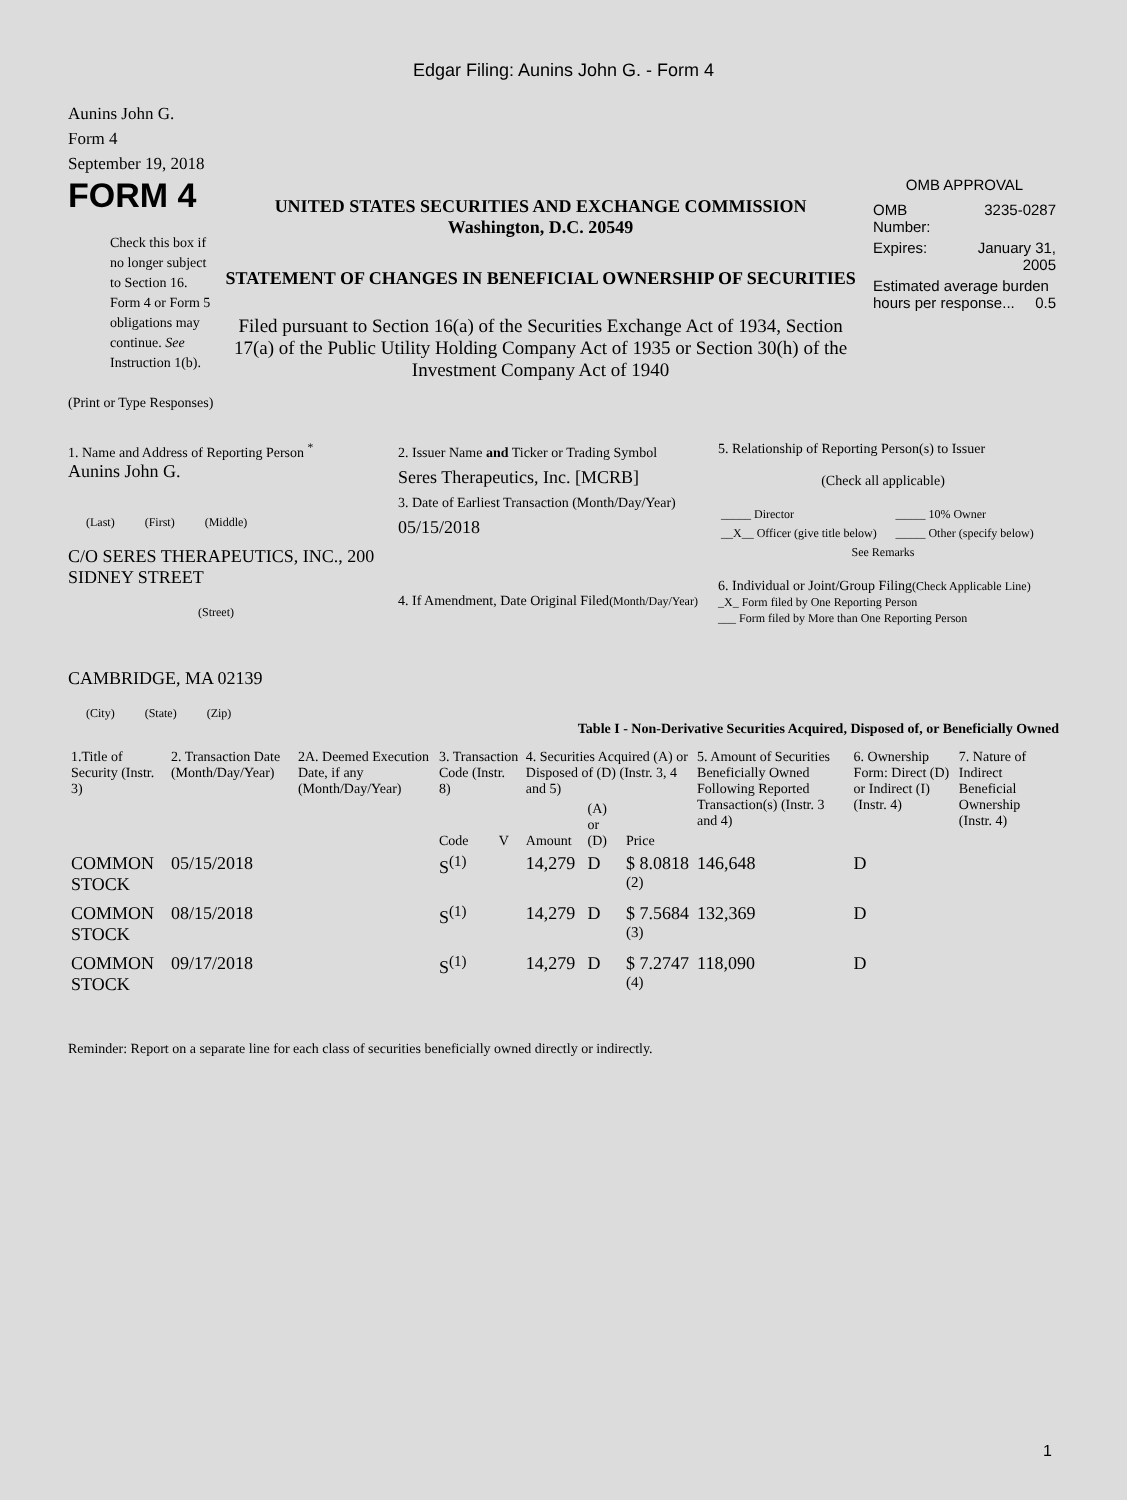Edgar Filing: Aunins John G. - Form 4
Aunins John G.
Form 4
September 19, 2018
FORM 4
Check this box if no longer subject to Section 16. Form 4 or Form 5 obligations may continue. See Instruction 1(b).
UNITED STATES SECURITIES AND EXCHANGE COMMISSION
Washington, D.C. 20549
STATEMENT OF CHANGES IN BENEFICIAL OWNERSHIP OF SECURITIES
Filed pursuant to Section 16(a) of the Securities Exchange Act of 1934, Section 17(a) of the Public Utility Holding Company Act of 1935 or Section 30(h) of the Investment Company Act of 1940
OMB APPROVAL
| OMB Number: | 3235-0287 |
| Expires: | January 31, 2005 |
| Estimated average burden hours per response... 0.5 | |
(Print or Type Responses)
1. Name and Address of Reporting Person <sup>*</sup>
Aunins John G.
(Last) (First) (Middle)
C/O SERES THERAPEUTICS, INC., 200 SIDNEY STREET
(Street)
CAMBRIDGE, MA 02139
(City) (State) (Zip)
2. Issuer Name and Ticker or Trading Symbol
Seres Therapeutics, Inc. [MCRB]
3. Date of Earliest Transaction (Month/Day/Year)
05/15/2018
4. If Amendment, Date Original Filed(Month/Day/Year)
5. Relationship of Reporting Person(s) to Issuer
(Check all applicable)
| _____ Director | _____ 10% Owner |
| __X__ Officer (give title below) | _____ Other (specify below) |
| See Remarks | |
6. Individual or Joint/Group Filing(Check Applicable Line)
_X_ Form filed by One Reporting Person
___ Form filed by More than One Reporting Person
Table I - Non-Derivative Securities Acquired, Disposed of, or Beneficially Owned
| 1.Title of Security (Instr. 3) | 2. Transaction Date (Month/Day/Year) | 2A. Deemed Execution Date, if any (Month/Day/Year) | 3. Transaction Code (Instr. 8) | | 4. Securities Acquired (A) or Disposed of (D) (Instr. 3, 4 and 5) | | | 5. Amount of Securities Beneficially Owned Following Reported Transaction(s) (Instr. 3 and 4) | 6. Ownership Form: Direct (D) or Indirect (I) (Instr. 4) | 7. Nature of Indirect Beneficial Ownership (Instr. 4) |
| --- | --- | --- | --- | --- | --- | --- | --- | --- | --- | --- |
| | | | Code | V | Amount | (A) or (D) | Price | | | |
| COMMON STOCK | 05/15/2018 | | S<sup>(1)</sup> | | 14,279 | D | $ 8.0818 <sup>(2)</sup> | 146,648 | D | |
| COMMON STOCK | 08/15/2018 | | S<sup>(1)</sup> | | 14,279 | D | $ 7.5684 <sup>(3)</sup> | 132,369 | D | |
| COMMON STOCK | 09/17/2018 | | S<sup>(1)</sup> | | 14,279 | D | $ 7.2747 <sup>(4)</sup> | 118,090 | D | |
Reminder: Report on a separate line for each class of securities beneficially owned directly or indirectly.
1